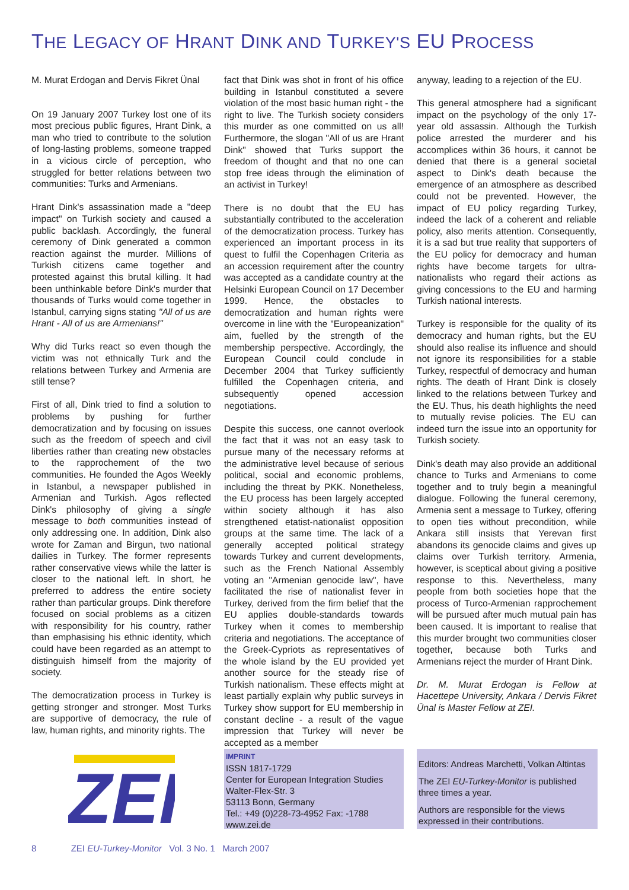THE LEGACY OF HRANT DINK AND TURKEY'S EU PROCESS
M. Murat Erdogan and Dervis Fikret Ünal
On 19 January 2007 Turkey lost one of its most precious public figures, Hrant Dink, a man who tried to contribute to the solution of long-lasting problems, someone trapped in a vicious circle of perception, who struggled for better relations between two communities: Turks and Armenians.
Hrant Dink's assassination made a "deep impact" on Turkish society and caused a public backlash. Accordingly, the funeral ceremony of Dink generated a common reaction against the murder. Millions of Turkish citizens came together and protested against this brutal killing. It had been unthinkable before Dink's murder that thousands of Turks would come together in Istanbul, carrying signs stating "All of us are Hrant - All of us are Armenians!"
Why did Turks react so even though the victim was not ethnically Turk and the relations between Turkey and Armenia are still tense?
First of all, Dink tried to find a solution to problems by pushing for further democratization and by focusing on issues such as the freedom of speech and civil liberties rather than creating new obstacles to the rapprochement of the two communities. He founded the Agos Weekly in Istanbul, a newspaper published in Armenian and Turkish. Agos reflected Dink's philosophy of giving a single message to both communities instead of only addressing one. In addition, Dink also wrote for Zaman and Birgun, two national dailies in Turkey. The former represents rather conservative views while the latter is closer to the national left. In short, he preferred to address the entire society rather than particular groups. Dink therefore focused on social problems as a citizen with responsibility for his country, rather than emphasising his ethnic identity, which could have been regarded as an attempt to distinguish himself from the majority of society.
The democratization process in Turkey is getting stronger and stronger. Most Turks are supportive of democracy, the rule of law, human rights, and minority rights. The
fact that Dink was shot in front of his office building in Istanbul constituted a severe violation of the most basic human right - the right to live. The Turkish society considers this murder as one committed on us all! Furthermore, the slogan "All of us are Hrant Dink" showed that Turks support the freedom of thought and that no one can stop free ideas through the elimination of an activist in Turkey!
There is no doubt that the EU has substantially contributed to the acceleration of the democratization process. Turkey has experienced an important process in its quest to fulfil the Copenhagen Criteria as an accession requirement after the country was accepted as a candidate country at the Helsinki European Council on 17 December 1999. Hence, the obstacles to democratization and human rights were overcome in line with the "Europeanization" aim, fuelled by the strength of the membership perspective. Accordingly, the European Council could conclude in December 2004 that Turkey sufficiently fulfilled the Copenhagen criteria, and subsequently opened accession negotiations.
Despite this success, one cannot overlook the fact that it was not an easy task to pursue many of the necessary reforms at the administrative level because of serious political, social and economic problems, including the threat by PKK. Nonetheless, the EU process has been largely accepted within society although it has also strengthened etatist-nationalist opposition groups at the same time. The lack of a generally accepted political strategy towards Turkey and current developments, such as the French National Assembly voting an "Armenian genocide law", have facilitated the rise of nationalist fever in Turkey, derived from the firm belief that the EU applies double-standards towards Turkey when it comes to membership criteria and negotiations. The acceptance of the Greek-Cypriots as representatives of the whole island by the EU provided yet another source for the steady rise of Turkish nationalism. These effects might at least partially explain why public surveys in Turkey show support for EU membership in constant decline - a result of the vague impression that Turkey will never be accepted as a member
anyway, leading to a rejection of the EU.
This general atmosphere had a significant impact on the psychology of the only 17-year old assassin. Although the Turkish police arrested the murderer and his accomplices within 36 hours, it cannot be denied that there is a general societal aspect to Dink's death because the emergence of an atmosphere as described could not be prevented. However, the impact of EU policy regarding Turkey, indeed the lack of a coherent and reliable policy, also merits attention. Consequently, it is a sad but true reality that supporters of the EU policy for democracy and human rights have become targets for ultra-nationalists who regard their actions as giving concessions to the EU and harming Turkish national interests.
Turkey is responsible for the quality of its democracy and human rights, but the EU should also realise its influence and should not ignore its responsibilities for a stable Turkey, respectful of democracy and human rights. The death of Hrant Dink is closely linked to the relations between Turkey and the EU. Thus, his death highlights the need to mutually revise policies. The EU can indeed turn the issue into an opportunity for Turkish society.
Dink's death may also provide an additional chance to Turks and Armenians to come together and to truly begin a meaningful dialogue. Following the funeral ceremony, Armenia sent a message to Turkey, offering to open ties without precondition, while Ankara still insists that Yerevan first abandons its genocide claims and gives up claims over Turkish territory. Armenia, however, is sceptical about giving a positive response to this. Nevertheless, many people from both societies hope that the process of Turco-Armenian rapprochement will be pursued after much mutual pain has been caused. It is important to realise that this murder brought two communities closer together, because both Turks and Armenians reject the murder of Hrant Dink.
Dr. M. Murat Erdogan is Fellow at Hacettepe University, Ankara / Dervis Fikret Ünal is Master Fellow at ZEI.
ZEI
IMPRINT
ISSN 1817-1729
Center for European Integration Studies
Walter-Flex-Str. 3
53113 Bonn, Germany
Tel.: +49 (0)228-73-4952 Fax: -1788
www.zei.de
Editors: Andreas Marchetti, Volkan Altintas
The ZEI EU-Turkey-Monitor is published three times a year.
Authors are responsible for the views expressed in their contributions.
8 ZEI EU-Turkey-Monitor Vol. 3 No. 1 March 2007